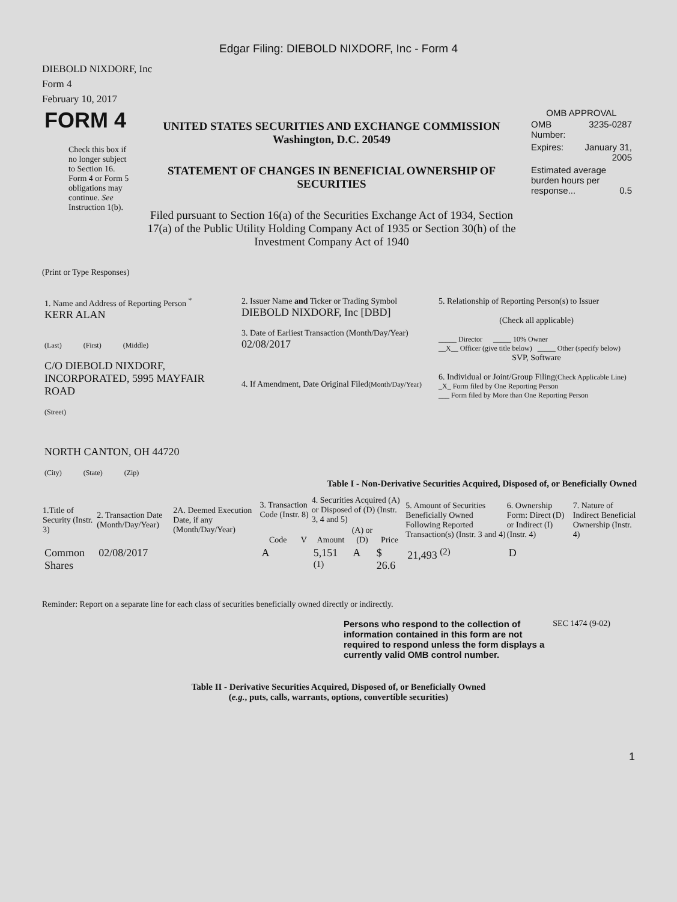Edgar Filing: DIEBOLD NIXDORF, Inc - Form 4
DIEBOLD NIXDORF, Inc
Form 4
February 10, 2017
| FORM 4 Check this box if no longer subject to Section 16. Form 4 or Form 5 obligations may continue. See Instruction 1(b). | UNITED STATES SECURITIES AND EXCHANGE COMMISSION Washington, D.C. 20549 STATEMENT OF CHANGES IN BENEFICIAL OWNERSHIP OF SECURITIES Filed pursuant to Section 16(a) of the Securities Exchange Act of 1934, Section 17(a) of the Public Utility Holding Company Act of 1935 or Section 30(h) of the Investment Company Act of 1940 | OMB APPROVAL / OMB Number: / 3235-0287 / / Expires: / January 31, 2005 / / Estimated average burden hours per response... 0.5 / / |
(Print or Type Responses)
| 1. Name and Address of Reporting Person <sup>*</sup> KERR ALAN (Last) (First) (Middle) C/O DIEBOLD NIXDORF, INCORPORATED, 5995 MAYFAIR ROAD (Street) NORTH CANTON, OH 44720 (City) (State) (Zip) | 2. Issuer Name and Ticker or Trading Symbol DIEBOLD NIXDORF, Inc [DBD] 3. Date of Earliest Transaction (Month/Day/Year) 02/08/2017 4. If Amendment, Date Original Filed (Month/Day/Year) | 5. Relationship of Reporting Person(s) to Issuer (Check all applicable) _____ Director _____ 10% Owner __X__ Officer (give title below) _____ Other (specify below) SVP, Software 6. Individual or Joint/Group Filing (Check Applicable Line) _X_ Form filed by One Reporting Person ___ Form filed by More than One Reporting Person |
Table I - Non-Derivative Securities Acquired, Disposed of, or Beneficially Owned
| 1.Title of Security (Instr. 3) | 2. Transaction Date (Month/Day/Year) | 2A. Deemed Execution Date, if any (Month/Day/Year) | 3. Transaction Code (Instr. 8) | | 4. Securities Acquired (A) or Disposed of (D) (Instr. 3, 4 and 5) | | | 5. Amount of Securities Beneficially Owned Following Reported Transaction(s) (Instr. 3 and 4) | 6. Ownership Form: Direct (D) or Indirect (I) (Instr. 4) | 7. Nature of Indirect Beneficial Ownership (Instr. 4) |
| --- | --- | --- | --- | --- | --- | --- | --- | --- | --- | --- |
| | | | Code | V | Amount | (A) or (D) | Price | | | |
| Common Shares | 02/08/2017 | | A | | 5,151 <sup>(1)</sup> | A | $ 26.6 | 21,493 <sup>(2)</sup> | D | |
Reminder: Report on a separate line for each class of securities beneficially owned directly or indirectly.
| | Persons who respond to the collection of information contained in this form are not required to respond unless the form displays a currently valid OMB control number. | SEC 1474 (9-02) |
Table II - Derivative Securities Acquired, Disposed of, or Beneficially Owned
(e.g., puts, calls, warrants, options, convertible securities)
1